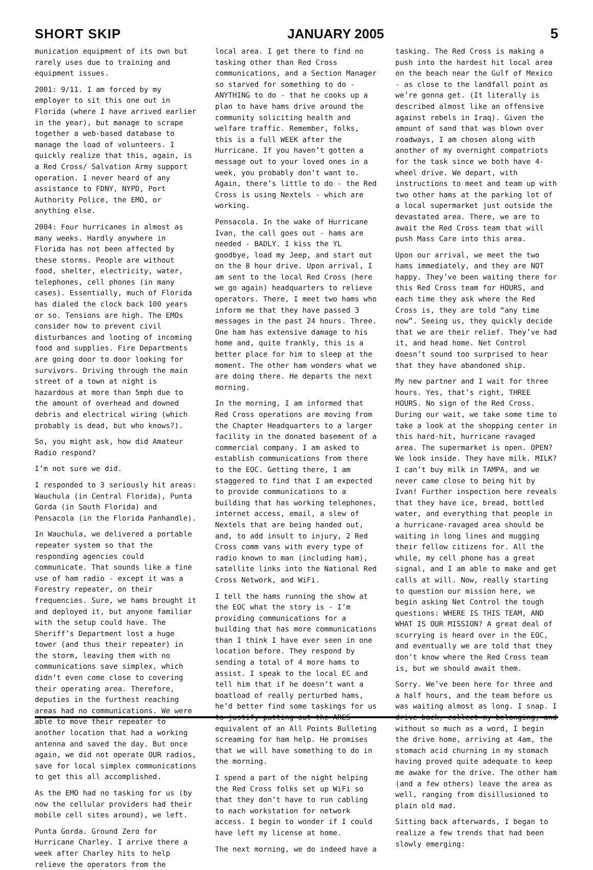SHORT SKIP
JANUARY 2005
5
munication equipment of its own but rarely uses due to training and equipment issues.
2001: 9/11. I am forced by my employer to sit this one out in Florida (where I have arrived earlier in the year), but manage to scrape together a web-based database to manage the load of volunteers. I quickly realize that this, again, is a Red Cross/ Salvation Army support operation. I never heard of any assistance to FDNY, NYPD, Port Authority Police, the EMO, or anything else.
2004: Four hurricanes in almost as many weeks. Hardly anywhere in Florida has not been affected by these storms. People are without food, shelter, electricity, water, telephones, cell phones (in many cases). Essentially, much of Florida has dialed the clock back 100 years or so. Tensions are high. The EMOs consider how to prevent civil disturbances and looting of incoming food and supplies. Fire Departments are going door to door looking for survivors. Driving through the main street of a town at night is hazardous at more than 5mph due to the amount of overhead and downed debris and electrical wiring (which probably is dead, but who knows?).
So, you might ask, how did Amateur Radio respond?
I’m not sure we did.
I responded to 3 seriously hit areas: Wauchula (in Central Florida), Punta Gorda (in South Florida) and Pensacola (in the Florida Panhandle).
In Wauchula, we delivered a portable repeater system so that the responding agencies could communicate. That sounds like a fine use of ham radio - except it was a Forestry repeater, on their frequencies. Sure, we hams brought it and deployed it, but anyone familiar with the setup could have. The Sheriff’s Department lost a huge tower (and thus their repeater) in the storm, leaving them with no communications save simplex, which didn’t even come close to covering their operating area. Therefore, deputies in the furthest reaching areas had no communications. We were able to move their repeater to another location that had a working antenna and saved the day. But once again, we did not operate OUR radios, save for local simplex communications to get this all accomplished.
As the EMO had no tasking for us (by now the cellular providers had their mobile cell sites around), we left.
Punta Gorda. Ground Zero for Hurricane Charley. I arrive there a week after Charley hits to help relieve the operators from the
local area. I get there to find no tasking other than Red Cross communications, and a Section Manager so starved for something to do - ANYTHING to do - that he cooks up a plan to have hams drive around the community soliciting health and welfare traffic. Remember, folks, this is a full WEEK after the Hurricane. If you haven’t gotten a message out to your loved ones in a week, you probably don’t want to. Again, there’s little to do - the Red Cross is using Nextels - which are working.
Pensacola. In the wake of Hurricane Ivan, the call goes out - hams are needed - BADLY. I kiss the YL goodbye, load my Jeep, and start out on the 8 hour drive. Upon arrival, I am sent to the local Red Cross (here we go again) headquarters to relieve operators. There, I meet two hams who inform me that they have passed 3 messages in the past 24 hours. Three. One ham has extensive damage to his home and, quite frankly, this is a better place for him to sleep at the moment. The other ham wonders what we are doing there. He departs the next morning.
In the morning, I am informed that Red Cross operations are moving from the Chapter Headquarters to a larger facility in the donated basement of a commercial company. I am asked to establish communications from there to the EOC. Getting there, I am staggered to find that I am expected to provide communications to a building that has working telephones, internet access, email, a slew of Nextels that are being handed out, and, to add insult to injury, 2 Red Cross comm vans with every type of radio known to man (including ham), satellite links into the National Red Cross Network, and WiFi.
I tell the hams running the show at the EOC what the story is - I’m providing communications for a building that has more communications than I think I have ever seen in one location before. They respond by sending a total of 4 more hams to assist. I speak to the local EC and tell him that if he doesn’t want a boatload of really perturbed hams, he’d better find some taskings for us to justify putting out the ARES equivalent of an All Points Bulleting screaming for ham help. He promises that we will have something to do in the morning.
I spend a part of the night helping the Red Cross folks set up WiFi so that they don’t have to run cabling to each workstation for network access. I begin to wonder if I could have left my license at home.
The next morning, we do indeed have a
tasking. The Red Cross is making a push into the hardest hit local area on the beach near the Gulf of Mexico - as close to the landfall point as we’re gonna get. (It literally is described almost like an offensive against rebels in Iraq). Given the amount of sand that was blown over roadways, I am chosen along with another of my overnight compatriots for the task since we both have 4-wheel drive. We depart, with instructions to meet and team up with two other hams at the parking lot of a local supermarket just outside the devastated area. There, we are to await the Red Cross team that will push Mass Care into this area.
Upon our arrival, we meet the two hams immediately, and they are NOT happy. They’ve been waiting there for this Red Cross team for HOURS, and each time they ask where the Red Cross is, they are told “any time now”. Seeing us, they quickly decide that we are their relief. They’ve had it, and head home. Net Control doesn’t sound too surprised to hear that they have abandoned ship.
My new partner and I wait for three hours. Yes, that’s right, THREE HOURS. No sign of the Red Cross. During our wait, we take some time to take a look at the shopping center in this hard-hit, hurricane ravaged area. The supermarket is open. OPEN? We look inside. They have milk. MILK? I can’t buy milk in TAMPA, and we never came close to being hit by Ivan! Further inspection here reveals that they have ice, bread, bottled water, and everything that people in a hurricane-ravaged area should be waiting in long lines and mugging their fellow citizens for. All the while, my cell phone has a great signal, and I am able to make and get calls at will. Now, really starting to question our mission here, we begin asking Net Control the tough questions: WHERE IS THIS TEAM, AND WHAT IS OUR MISSION? A great deal of scurrying is heard over in the EOC, and eventually we are told that they don’t know where the Red Cross team is, but we should await them.
Sorry. We’ve been here for three and a half hours, and the team before us was waiting almost as long. I snap. I drive back, collect my belonging, and without so much as a word, I begin the drive home, arriving at 4am, the stomach acid churning in my stomach having proved quite adequate to keep me awake for the drive. The other ham (and a few others) leave the area as well, ranging from disillusioned to plain old mad.
Sitting back afterwards, I began to realize a few trends that had been slowly emerging: